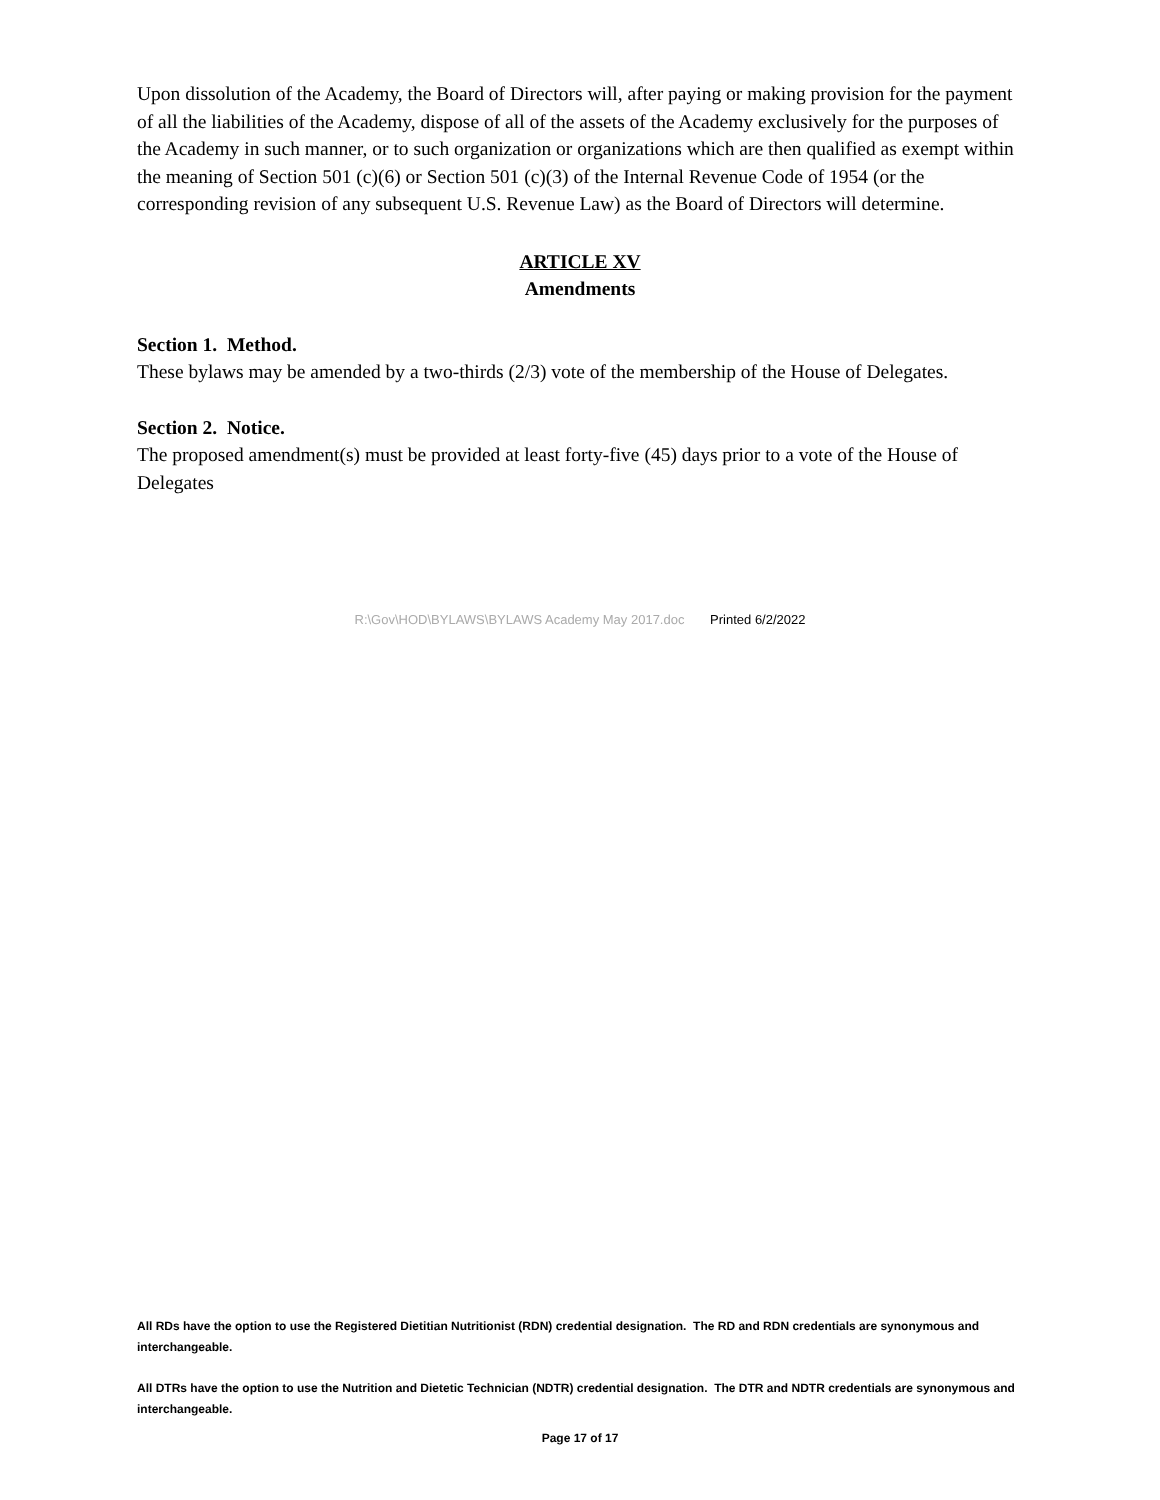Upon dissolution of the Academy, the Board of Directors will, after paying or making provision for the payment of all the liabilities of the Academy, dispose of all of the assets of the Academy exclusively for the purposes of the Academy in such manner, or to such organization or organizations which are then qualified as exempt within the meaning of Section 501 (c)(6) or Section 501 (c)(3) of the Internal Revenue Code of 1954 (or the corresponding revision of any subsequent U.S. Revenue Law) as the Board of Directors will determine.
ARTICLE XV
Amendments
Section 1. Method.
These bylaws may be amended by a two-thirds (2/3) vote of the membership of the House of Delegates.
Section 2. Notice.
The proposed amendment(s) must be provided at least forty-five (45) days prior to a vote of the House of Delegates
R:\Gov\HOD\BYLAWS\BYLAWS Academy May 2017.doc Printed 6/2/2022
All RDs have the option to use the Registered Dietitian Nutritionist (RDN) credential designation. The RD and RDN credentials are synonymous and interchangeable.
All DTRs have the option to use the Nutrition and Dietetic Technician (NDTR) credential designation. The DTR and NDTR credentials are synonymous and interchangeable.
Page 17 of 17